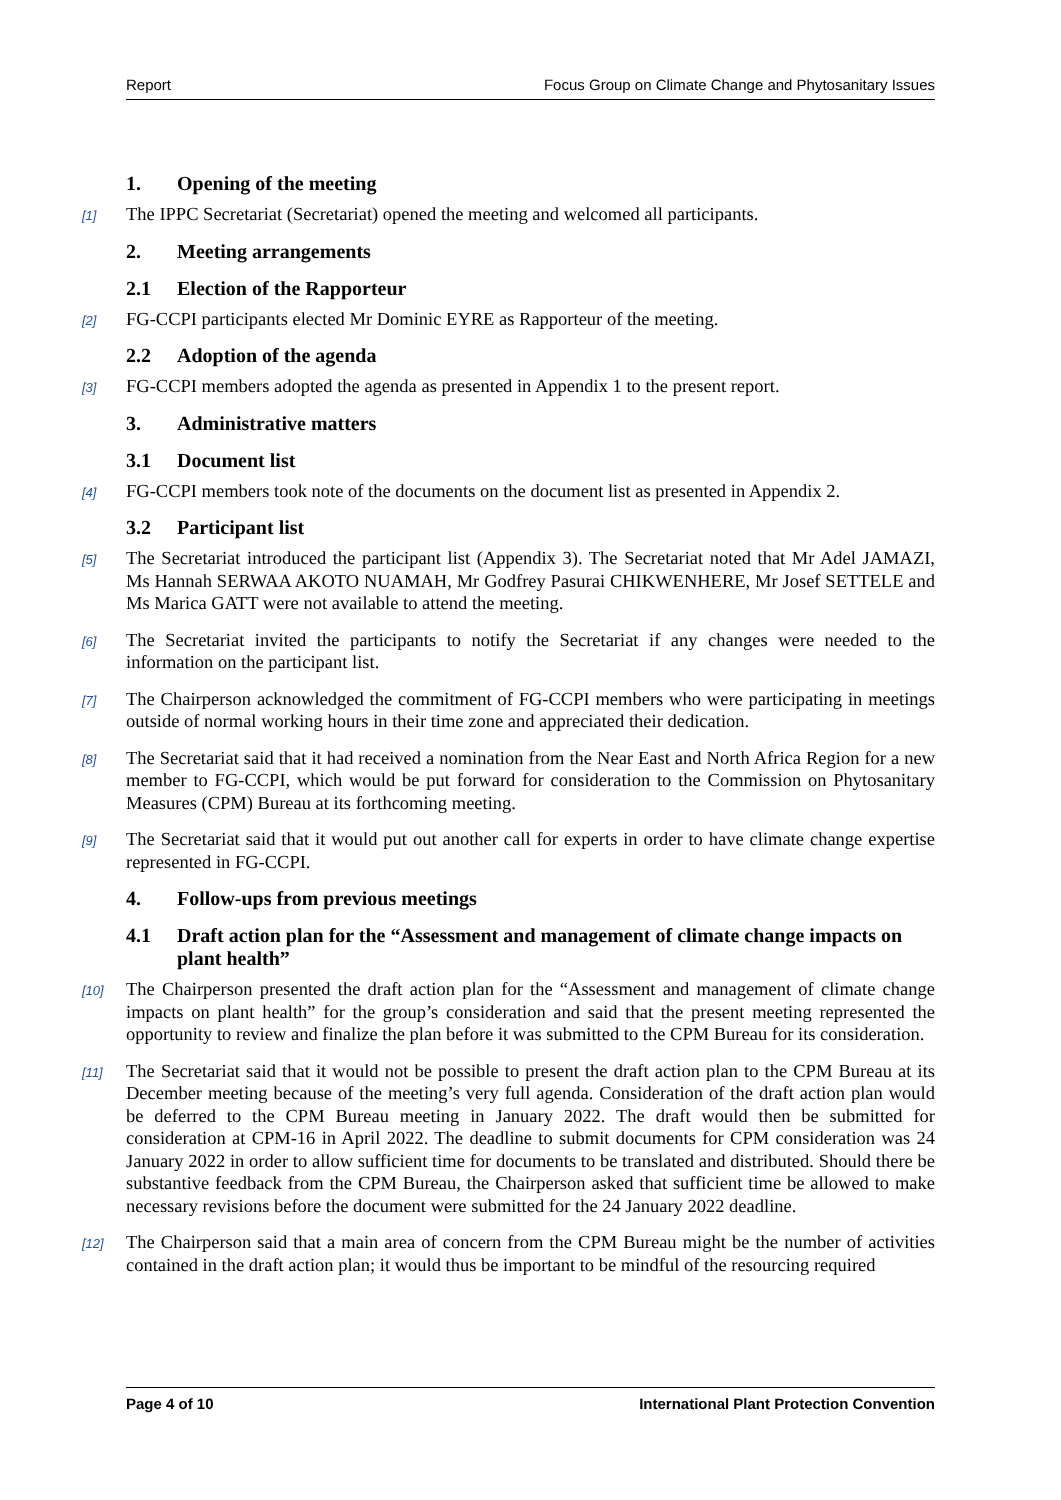Report Focus Group on Climate Change and Phytosanitary Issues
1. Opening of the meeting
[1] The IPPC Secretariat (Secretariat) opened the meeting and welcomed all participants.
2. Meeting arrangements
2.1 Election of the Rapporteur
[2] FG-CCPI participants elected Mr Dominic EYRE as Rapporteur of the meeting.
2.2 Adoption of the agenda
[3] FG-CCPI members adopted the agenda as presented in Appendix 1 to the present report.
3. Administrative matters
3.1 Document list
[4] FG-CCPI members took note of the documents on the document list as presented in Appendix 2.
3.2 Participant list
[5] The Secretariat introduced the participant list (Appendix 3). The Secretariat noted that Mr Adel JAMAZI, Ms Hannah SERWAA AKOTO NUAMAH, Mr Godfrey Pasurai CHIKWENHERE, Mr Josef SETTELE and Ms Marica GATT were not available to attend the meeting.
[6] The Secretariat invited the participants to notify the Secretariat if any changes were needed to the information on the participant list.
[7] The Chairperson acknowledged the commitment of FG-CCPI members who were participating in meetings outside of normal working hours in their time zone and appreciated their dedication.
[8] The Secretariat said that it had received a nomination from the Near East and North Africa Region for a new member to FG-CCPI, which would be put forward for consideration to the Commission on Phytosanitary Measures (CPM) Bureau at its forthcoming meeting.
[9] The Secretariat said that it would put out another call for experts in order to have climate change expertise represented in FG-CCPI.
4. Follow-ups from previous meetings
4.1 Draft action plan for the “Assessment and management of climate change impacts on plant health”
[10] The Chairperson presented the draft action plan for the “Assessment and management of climate change impacts on plant health” for the group’s consideration and said that the present meeting represented the opportunity to review and finalize the plan before it was submitted to the CPM Bureau for its consideration.
[11] The Secretariat said that it would not be possible to present the draft action plan to the CPM Bureau at its December meeting because of the meeting’s very full agenda. Consideration of the draft action plan would be deferred to the CPM Bureau meeting in January 2022. The draft would then be submitted for consideration at CPM-16 in April 2022. The deadline to submit documents for CPM consideration was 24 January 2022 in order to allow sufficient time for documents to be translated and distributed. Should there be substantive feedback from the CPM Bureau, the Chairperson asked that sufficient time be allowed to make necessary revisions before the document were submitted for the 24 January 2022 deadline.
[12] The Chairperson said that a main area of concern from the CPM Bureau might be the number of activities contained in the draft action plan; it would thus be important to be mindful of the resourcing required
Page 4 of 10 International Plant Protection Convention